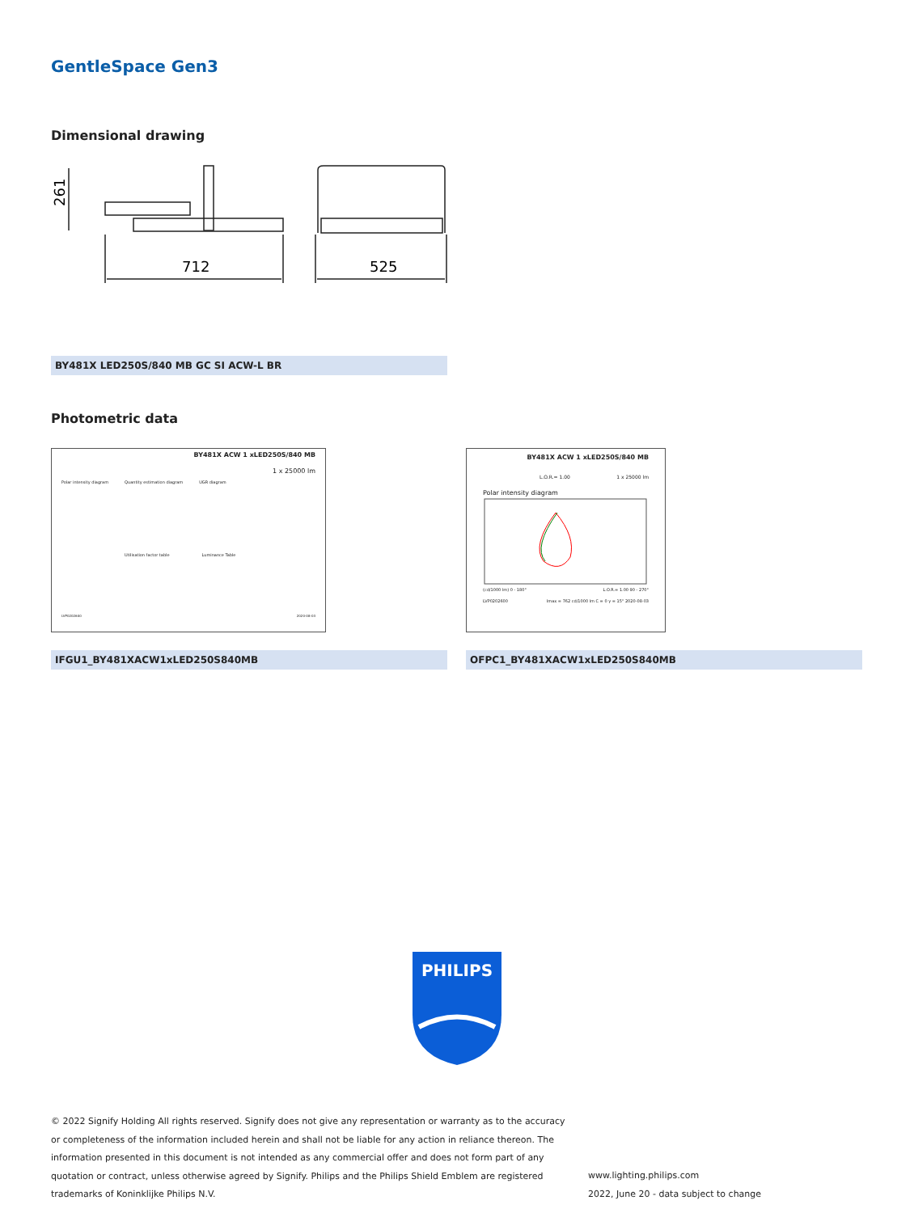GentleSpace Gen3
Dimensional drawing
261
712
525
BY481X LED250S/840 MB GC SI ACW-L BR
Photometric data
BY481X ACW 1 xLED250S/840 MB
1 x 25000 lm
Polar intensity diagram Quantity estimation diagram UGR diagram
Utilisation factor table Luminance Table
LVP0202600 2020-08-03
BY481X ACW 1 xLED250S/840 MB
L.O.R.= 1.00 1 x 25000 lm
Polar intensity diagram
(cd/1000 lm) 0 - 180° L.O.R.= 1.00 90 - 270°
LVP0202600 Imax = 762 cd/1000 lm C = 0 γ = 15° 2020-08-03
IFGU1_BY481XACW1xLED250S840MB OFPC1_BY481XACW1xLED250S840MB
PHILIPS
© 2022 Signify Holding All rights reserved. Signify does not give any representation or warranty as to the accuracy or completeness of the information included herein and shall not be liable for any action in reliance thereon. The information presented in this document is not intended as any commercial offer and does not form part of any quotation or contract, unless otherwise agreed by Signify. Philips and the Philips Shield Emblem are registered trademarks of Koninklijke Philips N.V.
www.lighting.philips.com
2022, June 20 - data subject to change